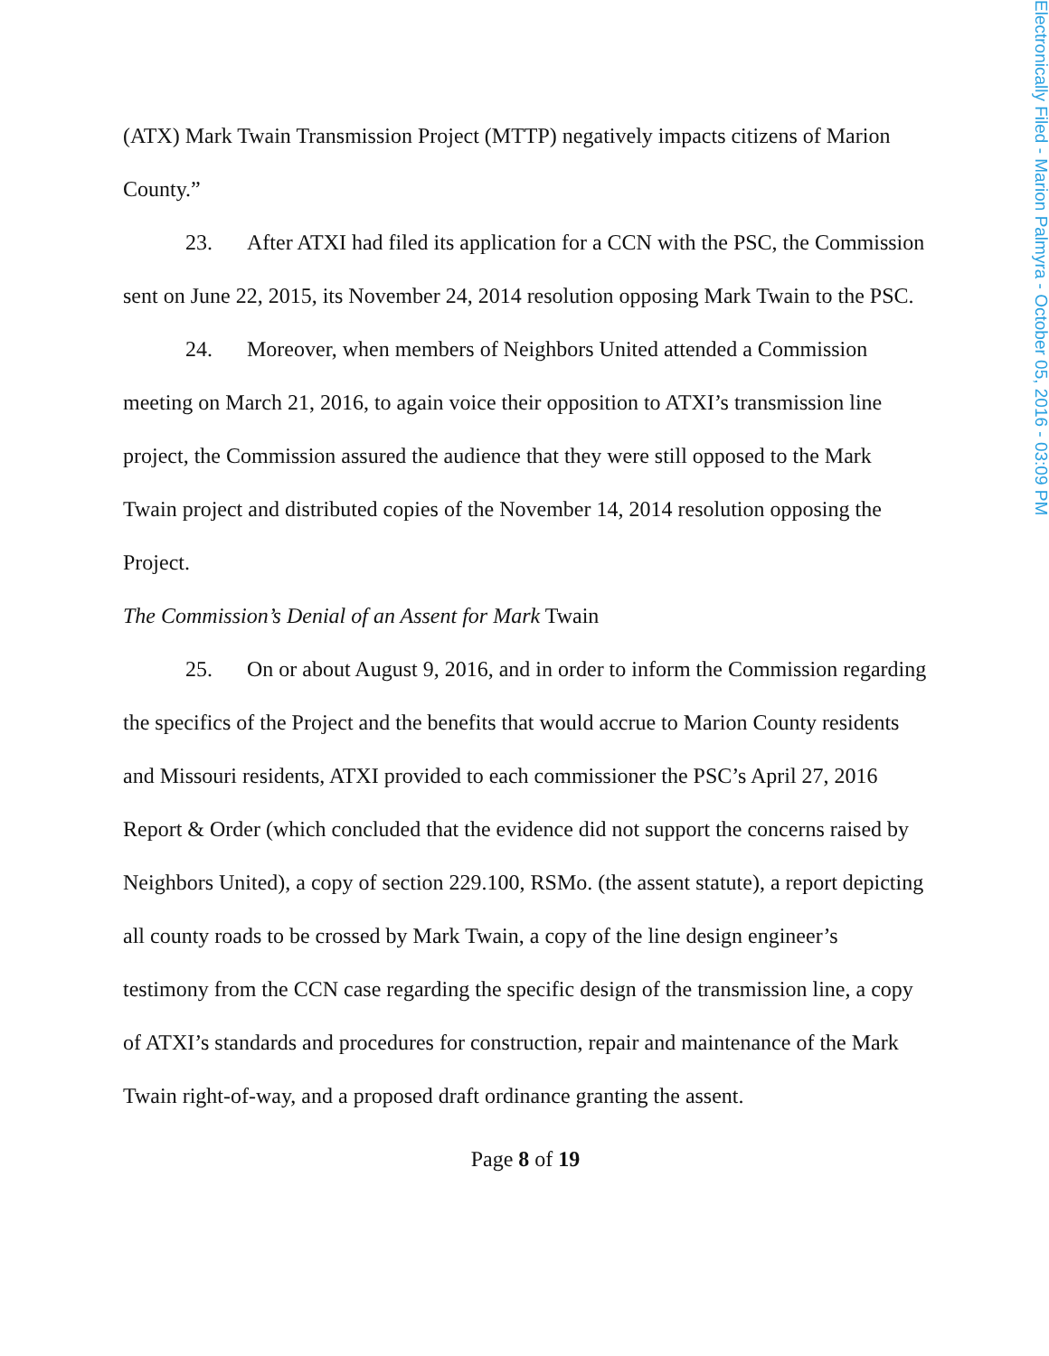Electronically Filed - Marion Palmyra - October 05, 2016 - 03:09 PM
(ATX) Mark Twain Transmission Project (MTTP) negatively impacts citizens of Marion County.”
23. After ATXI had filed its application for a CCN with the PSC, the Commission sent on June 22, 2015, its November 24, 2014 resolution opposing Mark Twain to the PSC.
24. Moreover, when members of Neighbors United attended a Commission meeting on March 21, 2016, to again voice their opposition to ATXI’s transmission line project, the Commission assured the audience that they were still opposed to the Mark Twain project and distributed copies of the November 14, 2014 resolution opposing the Project.
The Commission’s Denial of an Assent for Mark Twain
25. On or about August 9, 2016, and in order to inform the Commission regarding the specifics of the Project and the benefits that would accrue to Marion County residents and Missouri residents, ATXI provided to each commissioner the PSC’s April 27, 2016 Report & Order (which concluded that the evidence did not support the concerns raised by Neighbors United), a copy of section 229.100, RSMo. (the assent statute), a report depicting all county roads to be crossed by Mark Twain, a copy of the line design engineer’s testimony from the CCN case regarding the specific design of the transmission line, a copy of ATXI’s standards and procedures for construction, repair and maintenance of the Mark Twain right-of-way, and a proposed draft ordinance granting the assent.
Page 8 of 19